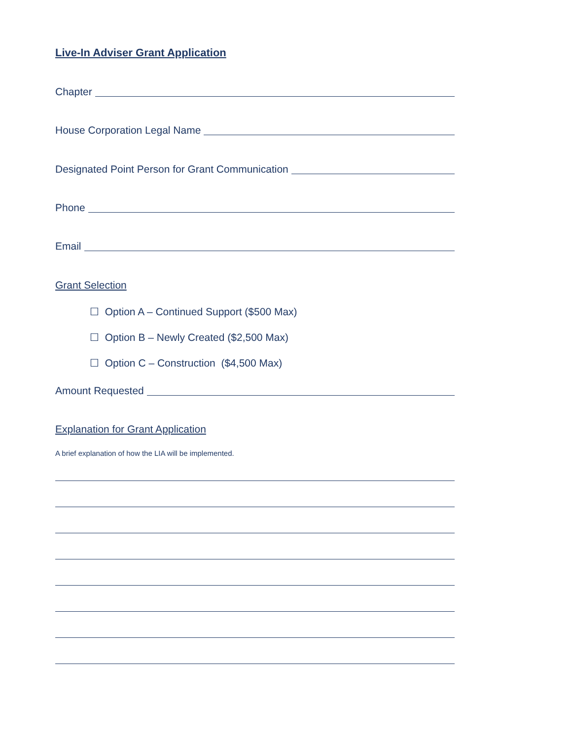Live-In Adviser Grant Application
Chapter
House Corporation Legal Name
Designated Point Person for Grant Communication
Phone
Email
Grant Selection
☐ Option A – Continued Support ($500 Max)
☐ Option B – Newly Created ($2,500 Max)
☐ Option C – Construction ($4,500 Max)
Amount Requested
Explanation for Grant Application
A brief explanation of how the LIA will be implemented.